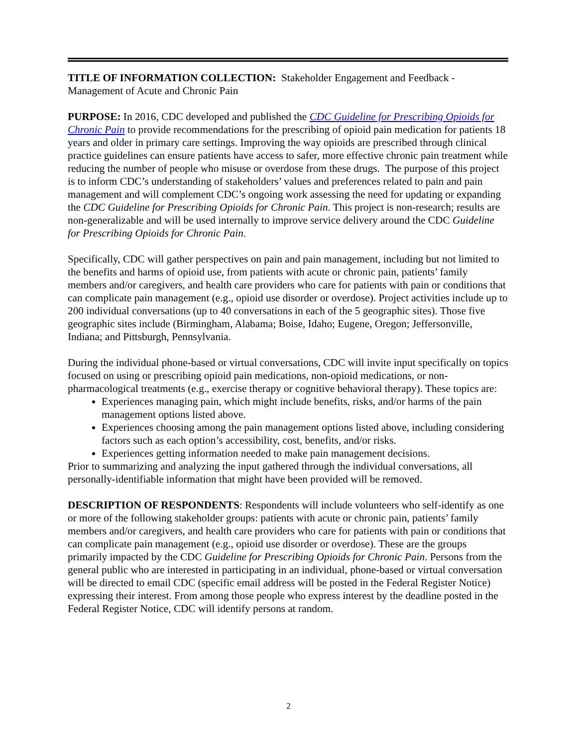TITLE OF INFORMATION COLLECTION: Stakeholder Engagement and Feedback - Management of Acute and Chronic Pain
PURPOSE: In 2016, CDC developed and published the CDC Guideline for Prescribing Opioids for Chronic Pain to provide recommendations for the prescribing of opioid pain medication for patients 18 years and older in primary care settings. Improving the way opioids are prescribed through clinical practice guidelines can ensure patients have access to safer, more effective chronic pain treatment while reducing the number of people who misuse or overdose from these drugs. The purpose of this project is to inform CDC’s understanding of stakeholders’ values and preferences related to pain and pain management and will complement CDC’s ongoing work assessing the need for updating or expanding the CDC Guideline for Prescribing Opioids for Chronic Pain. This project is non-research; results are non-generalizable and will be used internally to improve service delivery around the CDC Guideline for Prescribing Opioids for Chronic Pain.
Specifically, CDC will gather perspectives on pain and pain management, including but not limited to the benefits and harms of opioid use, from patients with acute or chronic pain, patients’ family members and/or caregivers, and health care providers who care for patients with pain or conditions that can complicate pain management (e.g., opioid use disorder or overdose). Project activities include up to 200 individual conversations (up to 40 conversations in each of the 5 geographic sites). Those five geographic sites include (Birmingham, Alabama; Boise, Idaho; Eugene, Oregon; Jeffersonville, Indiana; and Pittsburgh, Pennsylvania.
During the individual phone-based or virtual conversations, CDC will invite input specifically on topics focused on using or prescribing opioid pain medications, non-opioid medications, or non-pharmacological treatments (e.g., exercise therapy or cognitive behavioral therapy). These topics are:
Experiences managing pain, which might include benefits, risks, and/or harms of the pain management options listed above.
Experiences choosing among the pain management options listed above, including considering factors such as each option’s accessibility, cost, benefits, and/or risks.
Experiences getting information needed to make pain management decisions.
Prior to summarizing and analyzing the input gathered through the individual conversations, all personally-identifiable information that might have been provided will be removed.
DESCRIPTION OF RESPONDENTS: Respondents will include volunteers who self-identify as one or more of the following stakeholder groups: patients with acute or chronic pain, patients’ family members and/or caregivers, and health care providers who care for patients with pain or conditions that can complicate pain management (e.g., opioid use disorder or overdose). These are the groups primarily impacted by the CDC Guideline for Prescribing Opioids for Chronic Pain. Persons from the general public who are interested in participating in an individual, phone-based or virtual conversation will be directed to email CDC (specific email address will be posted in the Federal Register Notice) expressing their interest. From among those people who express interest by the deadline posted in the Federal Register Notice, CDC will identify persons at random.
2